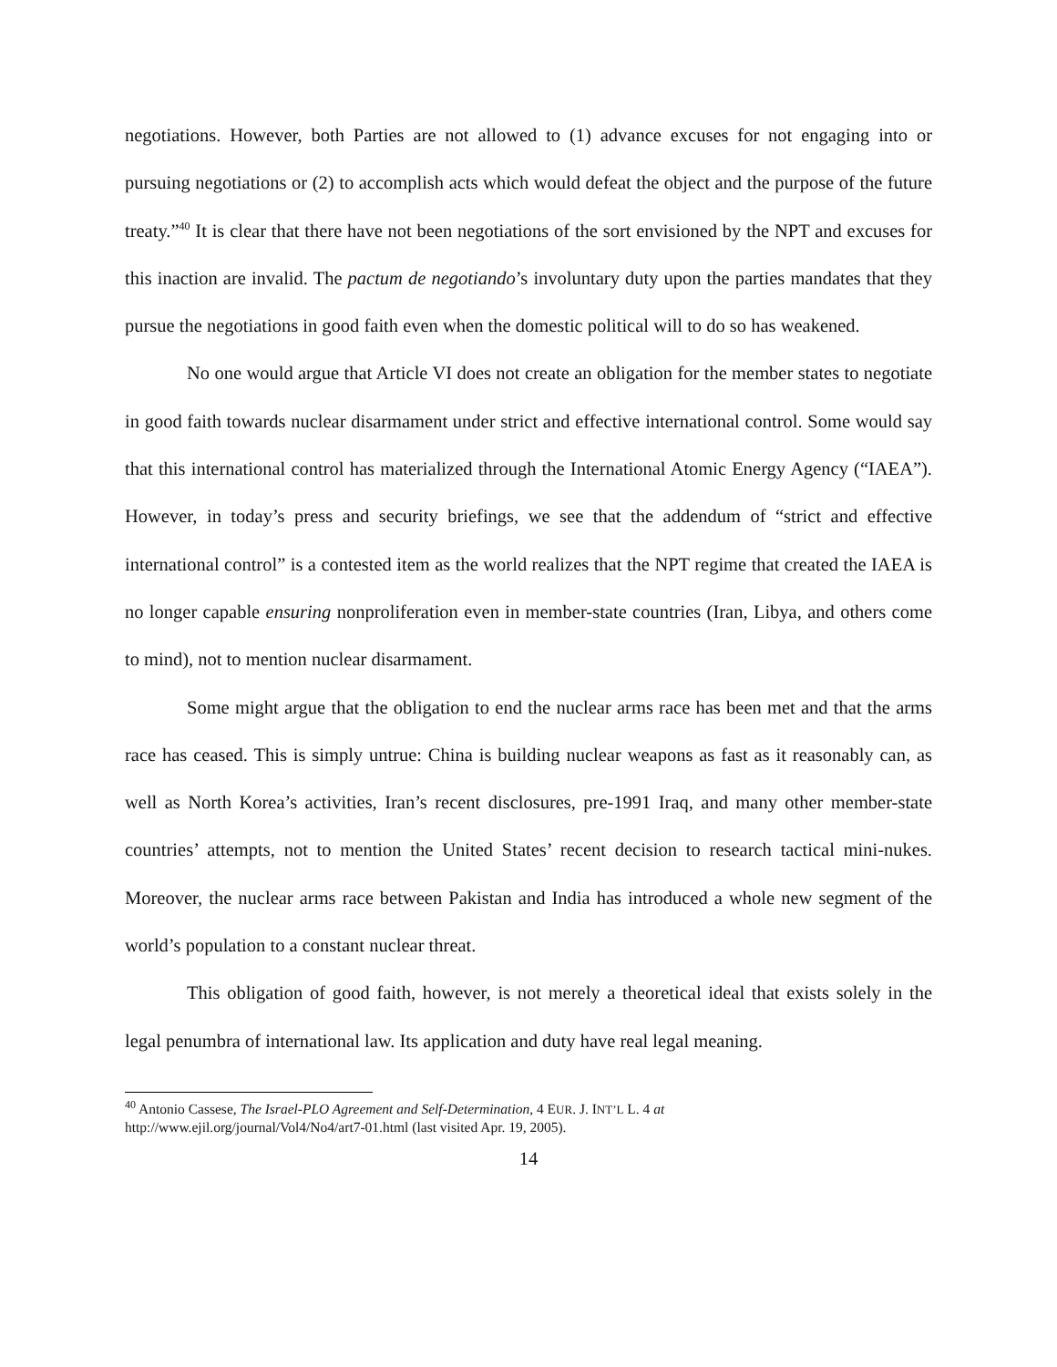negotiations. However, both Parties are not allowed to (1) advance excuses for not engaging into or pursuing negotiations or (2) to accomplish acts which would defeat the object and the purpose of the future treaty.”<sup>40</sup> It is clear that there have not been negotiations of the sort envisioned by the NPT and excuses for this inaction are invalid. The pactum de negotiando’s involuntary duty upon the parties mandates that they pursue the negotiations in good faith even when the domestic political will to do so has weakened.
No one would argue that Article VI does not create an obligation for the member states to negotiate in good faith towards nuclear disarmament under strict and effective international control. Some would say that this international control has materialized through the International Atomic Energy Agency (“IAEA”). However, in today’s press and security briefings, we see that the addendum of “strict and effective international control” is a contested item as the world realizes that the NPT regime that created the IAEA is no longer capable ensuring nonproliferation even in member-state countries (Iran, Libya, and others come to mind), not to mention nuclear disarmament.
Some might argue that the obligation to end the nuclear arms race has been met and that the arms race has ceased. This is simply untrue: China is building nuclear weapons as fast as it reasonably can, as well as North Korea’s activities, Iran’s recent disclosures, pre-1991 Iraq, and many other member-state countries’ attempts, not to mention the United States’ recent decision to research tactical mini-nukes. Moreover, the nuclear arms race between Pakistan and India has introduced a whole new segment of the world’s population to a constant nuclear threat.
This obligation of good faith, however, is not merely a theoretical ideal that exists solely in the legal penumbra of international law. Its application and duty have real legal meaning.
<sup>40</sup> Antonio Cassese, The Israel-PLO Agreement and Self-Determination, 4 EUR. J. INT’L L. 4 at
http://www.ejil.org/journal/Vol4/No4/art7-01.html (last visited Apr. 19, 2005).
14